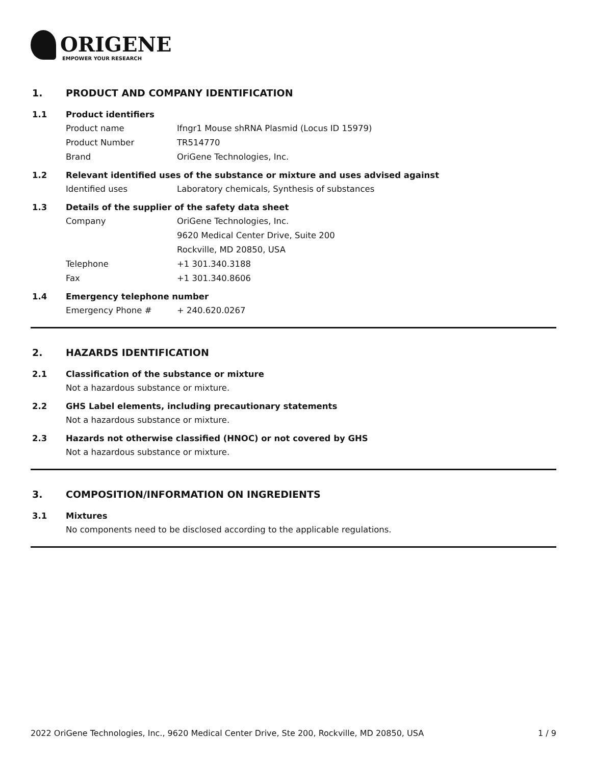ORIGENE
EMPOWER YOUR RESEARCH
1. PRODUCT AND COMPANY IDENTIFICATION
1.1 Product identifiers
Product name Ifngr1 Mouse shRNA Plasmid (Locus ID 15979)
Product Number TR514770
Brand OriGene Technologies, Inc.
1.2 Relevant identified uses of the substance or mixture and uses advised against
Identified uses Laboratory chemicals, Synthesis of substances
1.3 Details of the supplier of the safety data sheet
Company OriGene Technologies, Inc.
9620 Medical Center Drive, Suite 200
Rockville, MD 20850, USA
Telephone +1 301.340.3188
Fax +1 301.340.8606
1.4 Emergency telephone number
Emergency Phone # + 240.620.0267
2. HAZARDS IDENTIFICATION
2.1 Classification of the substance or mixture
Not a hazardous substance or mixture.
2.2 GHS Label elements, including precautionary statements
Not a hazardous substance or mixture.
2.3 Hazards not otherwise classified (HNOC) or not covered by GHS
Not a hazardous substance or mixture.
3. COMPOSITION/INFORMATION ON INGREDIENTS
3.1 Mixtures
No components need to be disclosed according to the applicable regulations.
2022 OriGene Technologies, Inc., 9620 Medical Center Drive, Ste 200, Rockville, MD 20850, USA 1 / 9